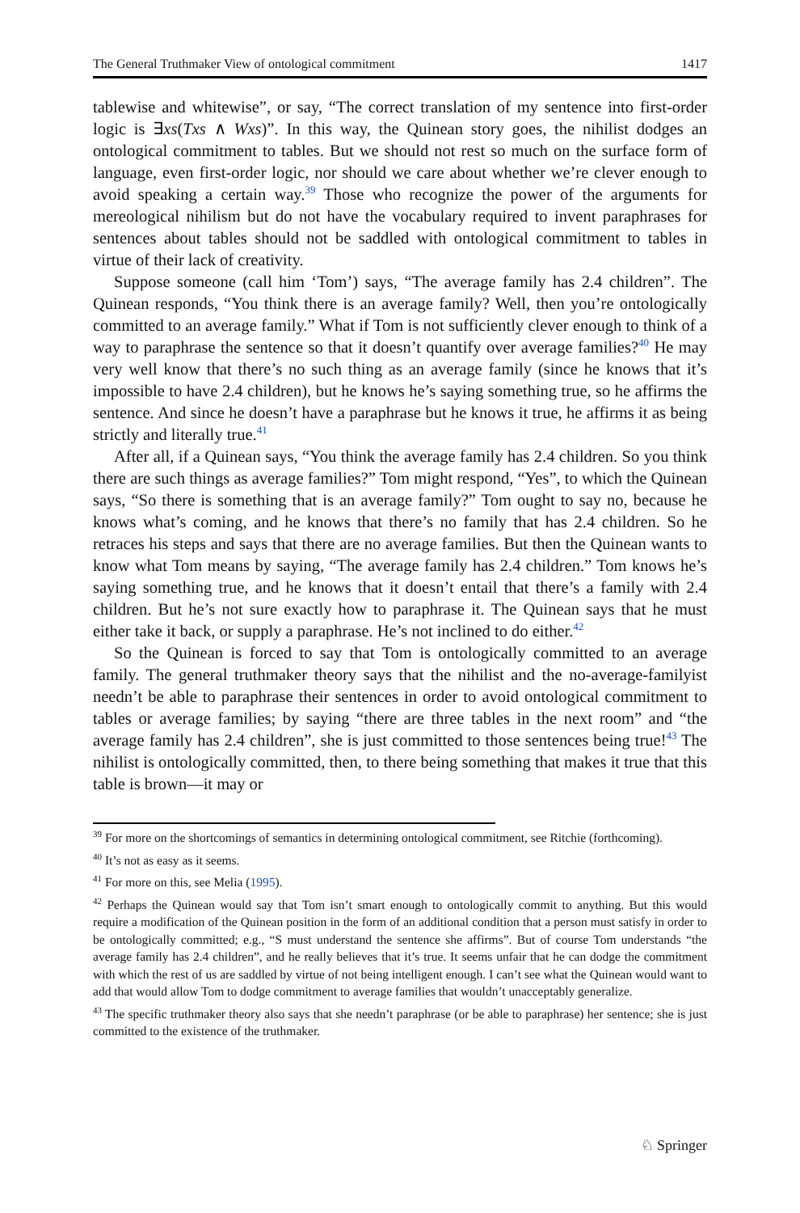The General Truthmaker View of ontological commitment 1417
tablewise and whitewise”, or say, “The correct translation of my sentence into first-order logic is ∃xs(Txs ∧ Wxs)”. In this way, the Quinean story goes, the nihilist dodges an ontological commitment to tables. But we should not rest so much on the surface form of language, even first-order logic, nor should we care about whether we’re clever enough to avoid speaking a certain way.<sup>39</sup> Those who recognize the power of the arguments for mereological nihilism but do not have the vocabulary required to invent paraphrases for sentences about tables should not be saddled with ontological commitment to tables in virtue of their lack of creativity.
Suppose someone (call him ‘Tom’) says, “The average family has 2.4 children”. The Quinean responds, “You think there is an average family? Well, then you’re ontologically committed to an average family.” What if Tom is not sufficiently clever enough to think of a way to paraphrase the sentence so that it doesn’t quantify over average families?<sup>40</sup> He may very well know that there’s no such thing as an average family (since he knows that it’s impossible to have 2.4 children), but he knows he’s saying something true, so he affirms the sentence. And since he doesn’t have a paraphrase but he knows it true, he affirms it as being strictly and literally true.<sup>41</sup>
After all, if a Quinean says, “You think the average family has 2.4 children. So you think there are such things as average families?” Tom might respond, “Yes”, to which the Quinean says, “So there is something that is an average family?” Tom ought to say no, because he knows what’s coming, and he knows that there’s no family that has 2.4 children. So he retraces his steps and says that there are no average families. But then the Quinean wants to know what Tom means by saying, “The average family has 2.4 children.” Tom knows he’s saying something true, and he knows that it doesn’t entail that there’s a family with 2.4 children. But he’s not sure exactly how to paraphrase it. The Quinean says that he must either take it back, or supply a paraphrase. He’s not inclined to do either.<sup>42</sup>
So the Quinean is forced to say that Tom is ontologically committed to an average family. The general truthmaker theory says that the nihilist and the no-average-familyist needn’t be able to paraphrase their sentences in order to avoid ontological commitment to tables or average families; by saying “there are three tables in the next room” and “the average family has 2.4 children”, she is just committed to those sentences being true!<sup>43</sup> The nihilist is ontologically committed, then, to there being something that makes it true that this table is brown—it may or
<sup>39</sup> For more on the shortcomings of semantics in determining ontological commitment, see Ritchie (forthcoming).
<sup>40</sup> It’s not as easy as it seems.
<sup>41</sup> For more on this, see Melia (1995).
<sup>42</sup> Perhaps the Quinean would say that Tom isn’t smart enough to ontologically commit to anything. But this would require a modification of the Quinean position in the form of an additional condition that a person must satisfy in order to be ontologically committed; e.g., “S must understand the sentence she affirms”. But of course Tom understands “the average family has 2.4 children”, and he really believes that it’s true. It seems unfair that he can dodge the commitment with which the rest of us are saddled by virtue of not being intelligent enough. I can’t see what the Quinean would want to add that would allow Tom to dodge commitment to average families that wouldn’t unacceptably generalize.
<sup>43</sup> The specific truthmaker theory also says that she needn’t paraphrase (or be able to paraphrase) her sentence; she is just committed to the existence of the truthmaker.
♘ Springer